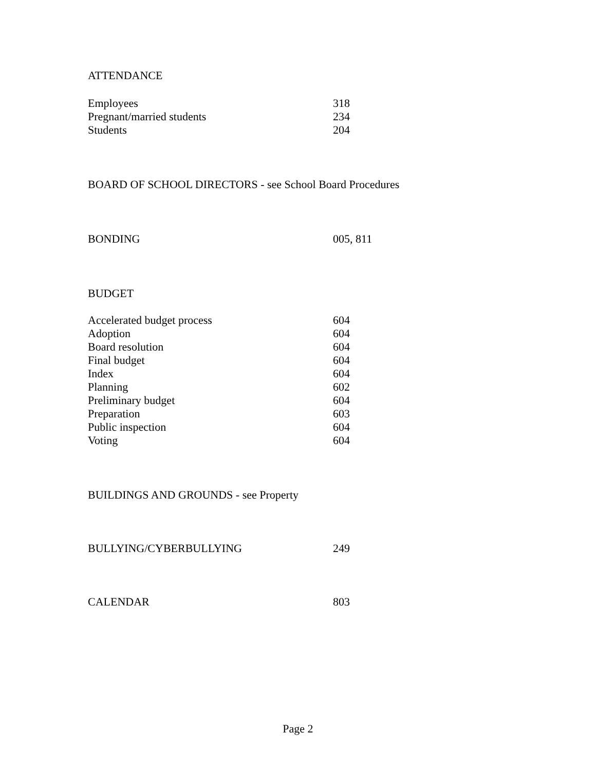ATTENDANCE
Employees 318
Pregnant/married students 234
Students 204
BOARD OF SCHOOL DIRECTORS - see School Board Procedures
BONDING 005, 811
BUDGET
Accelerated budget process 604
Adoption 604
Board resolution 604
Final budget 604
Index 604
Planning 602
Preliminary budget 604
Preparation 603
Public inspection 604
Voting 604
BUILDINGS AND GROUNDS - see Property
BULLYING/CYBERBULLYING 249
CALENDAR 803
Page 2